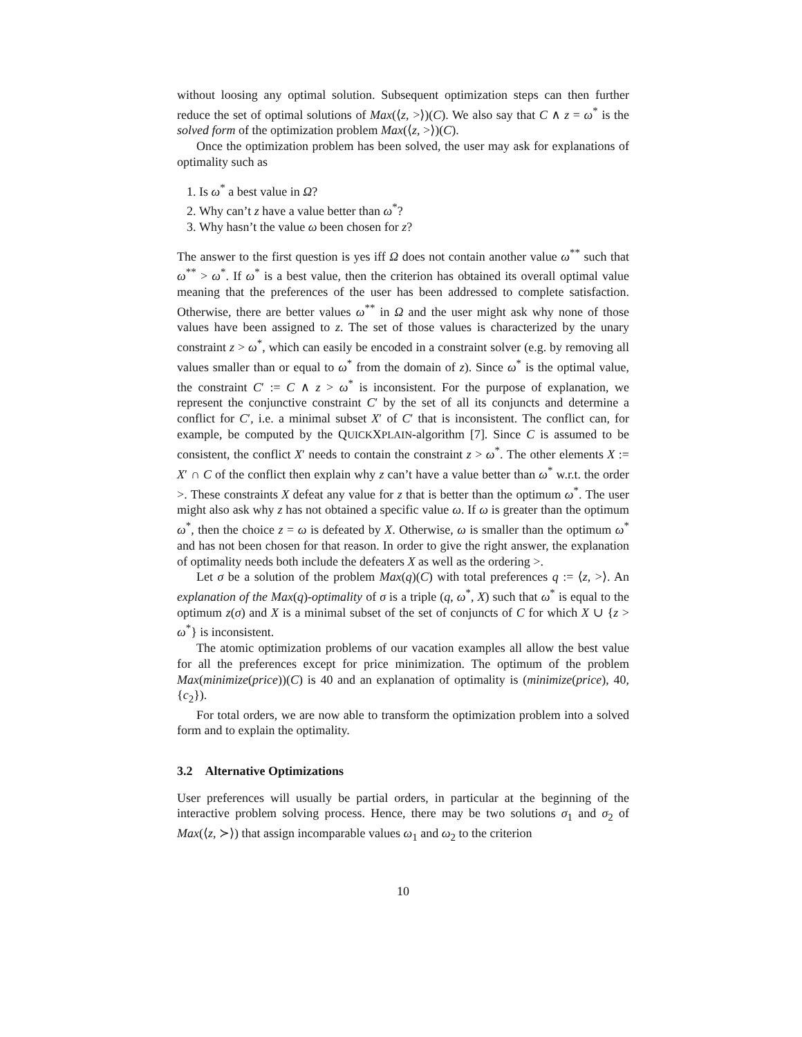without loosing any optimal solution. Subsequent optimization steps can then further reduce the set of optimal solutions of Max(⟨z, >⟩)(C). We also say that C ∧ z = ω<sup>*</sup> is the solved form of the optimization problem Max(⟨z, >⟩)(C).
Once the optimization problem has been solved, the user may ask for explanations of optimality such as
1. Is ω<sup>*</sup> a best value in Ω?
2. Why can’t z have a value better than ω<sup>*</sup>?
3. Why hasn’t the value ω been chosen for z?
The answer to the first question is yes iff Ω does not contain another value ω<sup>**</sup> such that ω<sup>**</sup> > ω<sup>*</sup>. If ω<sup>*</sup> is a best value, then the criterion has obtained its overall optimal value meaning that the preferences of the user has been addressed to complete satisfaction. Otherwise, there are better values ω<sup>**</sup> in Ω and the user might ask why none of those values have been assigned to z. The set of those values is characterized by the unary constraint z > ω<sup>*</sup>, which can easily be encoded in a constraint solver (e.g. by removing all values smaller than or equal to ω<sup>*</sup> from the domain of z). Since ω<sup>*</sup> is the optimal value, the constraint C′ := C ∧ z > ω<sup>*</sup> is inconsistent. For the purpose of explanation, we represent the conjunctive constraint C′ by the set of all its conjuncts and determine a conflict for C′, i.e. a minimal subset X′ of C′ that is inconsistent. The conflict can, for example, be computed by the QUICKXPLAIN-algorithm [7]. Since C is assumed to be consistent, the conflict X′ needs to contain the constraint z > ω<sup>*</sup>. The other elements X := X′ ∩ C of the conflict then explain why z can’t have a value better than ω<sup>*</sup> w.r.t. the order >. These constraints X defeat any value for z that is better than the optimum ω<sup>*</sup>. The user might also ask why z has not obtained a specific value ω. If ω is greater than the optimum ω<sup>*</sup>, then the choice z = ω is defeated by X. Otherwise, ω is smaller than the optimum ω<sup>*</sup> and has not been chosen for that reason. In order to give the right answer, the explanation of optimality needs both include the defeaters X as well as the ordering >.
Let σ be a solution of the problem Max(q)(C) with total preferences q := ⟨z, >⟩. An explanation of the Max(q)-optimality of σ is a triple (q, ω<sup>*</sup>, X) such that ω<sup>*</sup> is equal to the optimum z(σ) and X is a minimal subset of the set of conjuncts of C for which X ∪ {z > ω<sup>*</sup>} is inconsistent.
The atomic optimization problems of our vacation examples all allow the best value for all the preferences except for price minimization. The optimum of the problem Max(minimize(price))(C) is 40 and an explanation of optimality is (minimize(price), 40, {c<sub>2</sub>}).
For total orders, we are now able to transform the optimization problem into a solved form and to explain the optimality.
3.2 Alternative Optimizations
User preferences will usually be partial orders, in particular at the beginning of the interactive problem solving process. Hence, there may be two solutions σ<sub>1</sub> and σ<sub>2</sub> of Max(⟨z, ≻⟩) that assign incomparable values ω<sub>1</sub> and ω<sub>2</sub> to the criterion
10